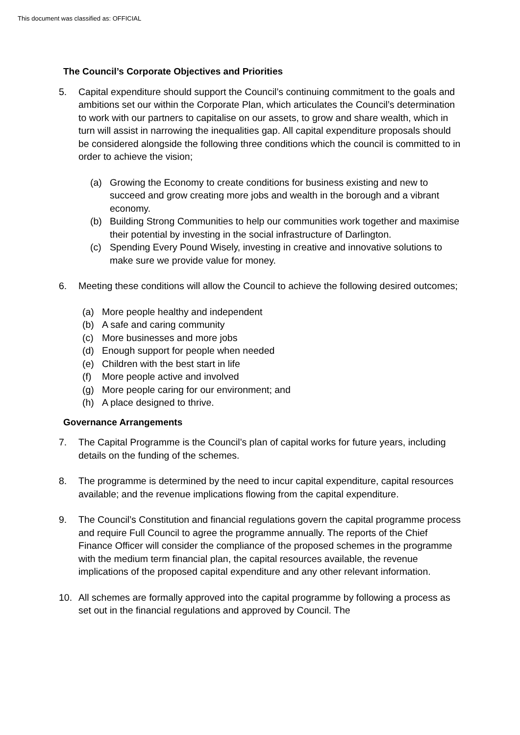This document was classified as: OFFICIAL
The Council’s Corporate Objectives and Priorities
5. Capital expenditure should support the Council’s continuing commitment to the goals and ambitions set our within the Corporate Plan, which articulates the Council’s determination to work with our partners to capitalise on our assets, to grow and share wealth, which in turn will assist in narrowing the inequalities gap. All capital expenditure proposals should be considered alongside the following three conditions which the council is committed to in order to achieve the vision;
(a) Growing the Economy to create conditions for business existing and new to succeed and grow creating more jobs and wealth in the borough and a vibrant economy.
(b) Building Strong Communities to help our communities work together and maximise their potential by investing in the social infrastructure of Darlington.
(c) Spending Every Pound Wisely, investing in creative and innovative solutions to make sure we provide value for money.
6. Meeting these conditions will allow the Council to achieve the following desired outcomes;
(a) More people healthy and independent
(b) A safe and caring community
(c) More businesses and more jobs
(d) Enough support for people when needed
(e) Children with the best start in life
(f) More people active and involved
(g) More people caring for our environment; and
(h) A place designed to thrive.
Governance Arrangements
7. The Capital Programme is the Council’s plan of capital works for future years, including details on the funding of the schemes.
8. The programme is determined by the need to incur capital expenditure, capital resources available; and the revenue implications flowing from the capital expenditure.
9. The Council’s Constitution and financial regulations govern the capital programme process and require Full Council to agree the programme annually. The reports of the Chief Finance Officer will consider the compliance of the proposed schemes in the programme with the medium term financial plan, the capital resources available, the revenue implications of the proposed capital expenditure and any other relevant information.
10. All schemes are formally approved into the capital programme by following a process as set out in the financial regulations and approved by Council. The